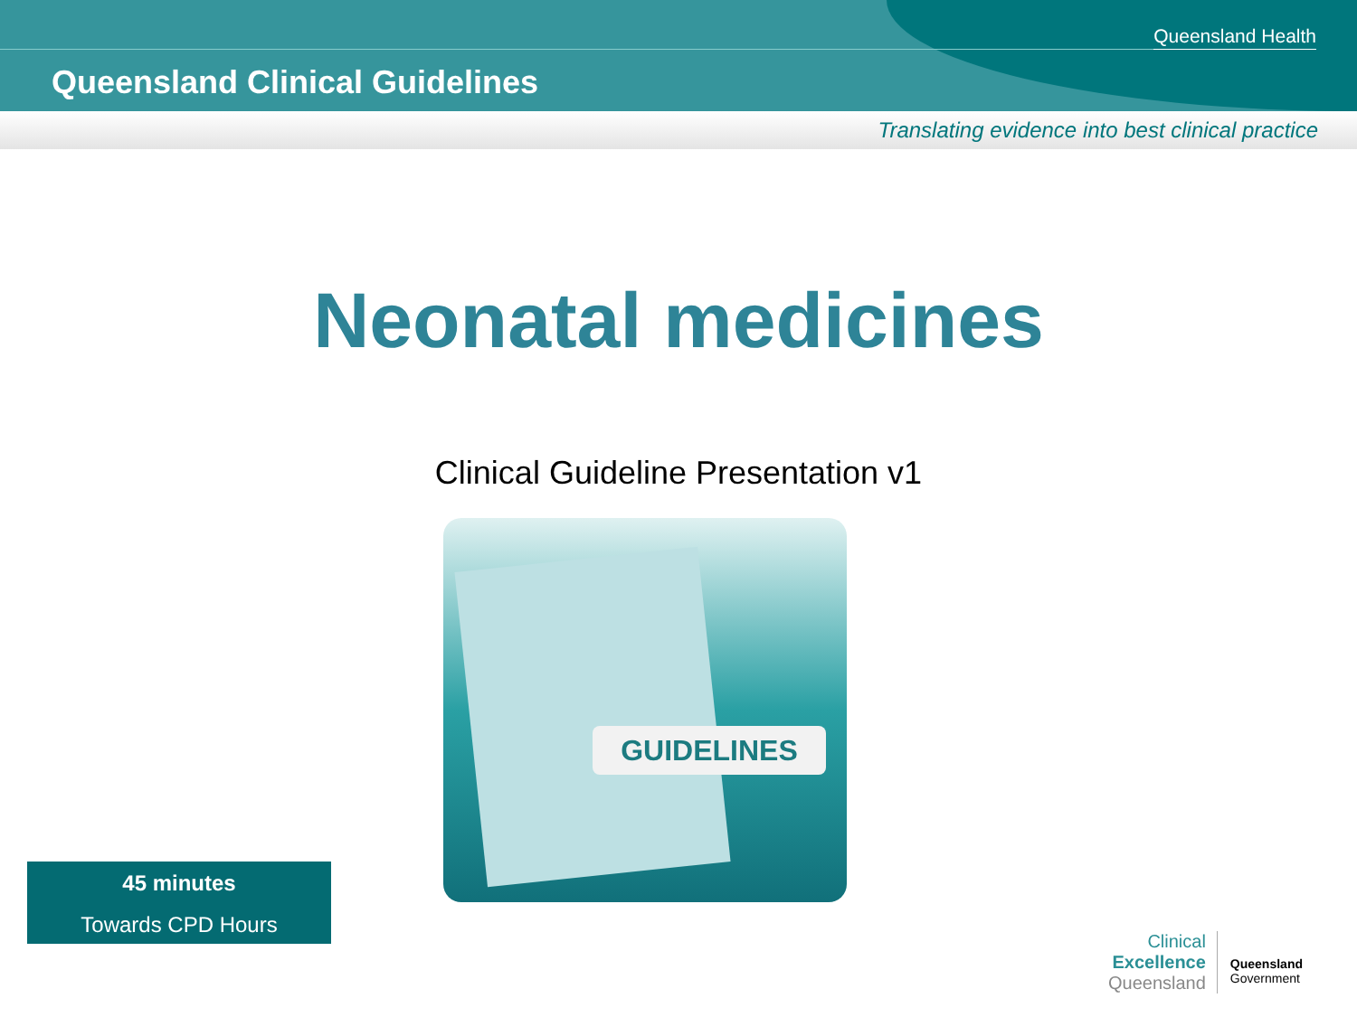Queensland Health
Queensland Clinical Guidelines
Translating evidence into best clinical practice
Neonatal medicines
Clinical Guideline Presentation v1
GUIDELINES
45 minutes
Towards CPD Hours
Clinical
Excellence
Queensland
Queensland
Government